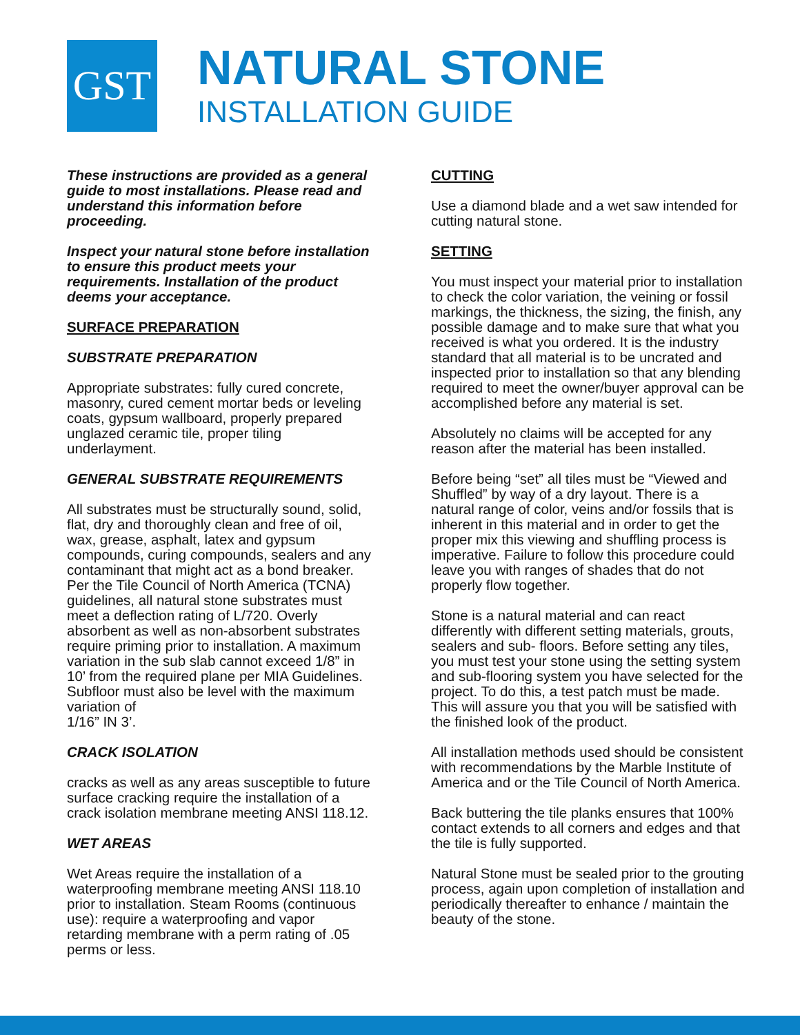GST
NATURAL STONE
INSTALLATION GUIDE
These instructions are provided as a general guide to most installations. Please read and understand this information before proceeding.
Inspect your natural stone before installation to ensure this product meets your requirements. Installation of the product deems your acceptance.
SURFACE PREPARATION
SUBSTRATE PREPARATION
Appropriate substrates: fully cured concrete, masonry, cured cement mortar beds or leveling coats, gypsum wallboard, properly prepared unglazed ceramic tile, proper tiling underlayment.
GENERAL SUBSTRATE REQUIREMENTS
All substrates must be structurally sound, solid, flat, dry and thoroughly clean and free of oil, wax, grease, asphalt, latex and gypsum compounds, curing compounds, sealers and any contaminant that might act as a bond breaker. Per the Tile Council of North America (TCNA) guidelines, all natural stone substrates must meet a deflection rating of L/720. Overly absorbent as well as non-absorbent substrates require priming prior to installation. A maximum variation in the sub slab cannot exceed 1/8” in 10’ from the required plane per MIA Guidelines. Subfloor must also be level with the maximum variation of
1/16” IN 3’.
CRACK ISOLATION
cracks as well as any areas susceptible to future surface cracking require the installation of a crack isolation membrane meeting ANSI 118.12.
WET AREAS
Wet Areas require the installation of a waterproofing membrane meeting ANSI 118.10 prior to installation. Steam Rooms (continuous use): require a waterproofing and vapor retarding membrane with a perm rating of .05 perms or less.
CUTTING
Use a diamond blade and a wet saw intended for cutting natural stone.
SETTING
You must inspect your material prior to installation to check the color variation, the veining or fossil markings, the thickness, the sizing, the finish, any possible damage and to make sure that what you received is what you ordered. It is the industry standard that all material is to be uncrated and inspected prior to installation so that any blending required to meet the owner/buyer approval can be accomplished before any material is set.
Absolutely no claims will be accepted for any reason after the material has been installed.
Before being “set” all tiles must be “Viewed and Shuffled” by way of a dry layout. There is a natural range of color, veins and/or fossils that is inherent in this material and in order to get the proper mix this viewing and shuffling process is imperative. Failure to follow this procedure could leave you with ranges of shades that do not properly flow together.
Stone is a natural material and can react differently with different setting materials, grouts, sealers and sub- floors. Before setting any tiles, you must test your stone using the setting system and sub-flooring system you have selected for the project. To do this, a test patch must be made. This will assure you that you will be satisfied with the finished look of the product.
All installation methods used should be consistent with recommendations by the Marble Institute of America and or the Tile Council of North America.
Back buttering the tile planks ensures that 100% contact extends to all corners and edges and that the tile is fully supported.
Natural Stone must be sealed prior to the grouting process, again upon completion of installation and periodically thereafter to enhance / maintain the beauty of the stone.